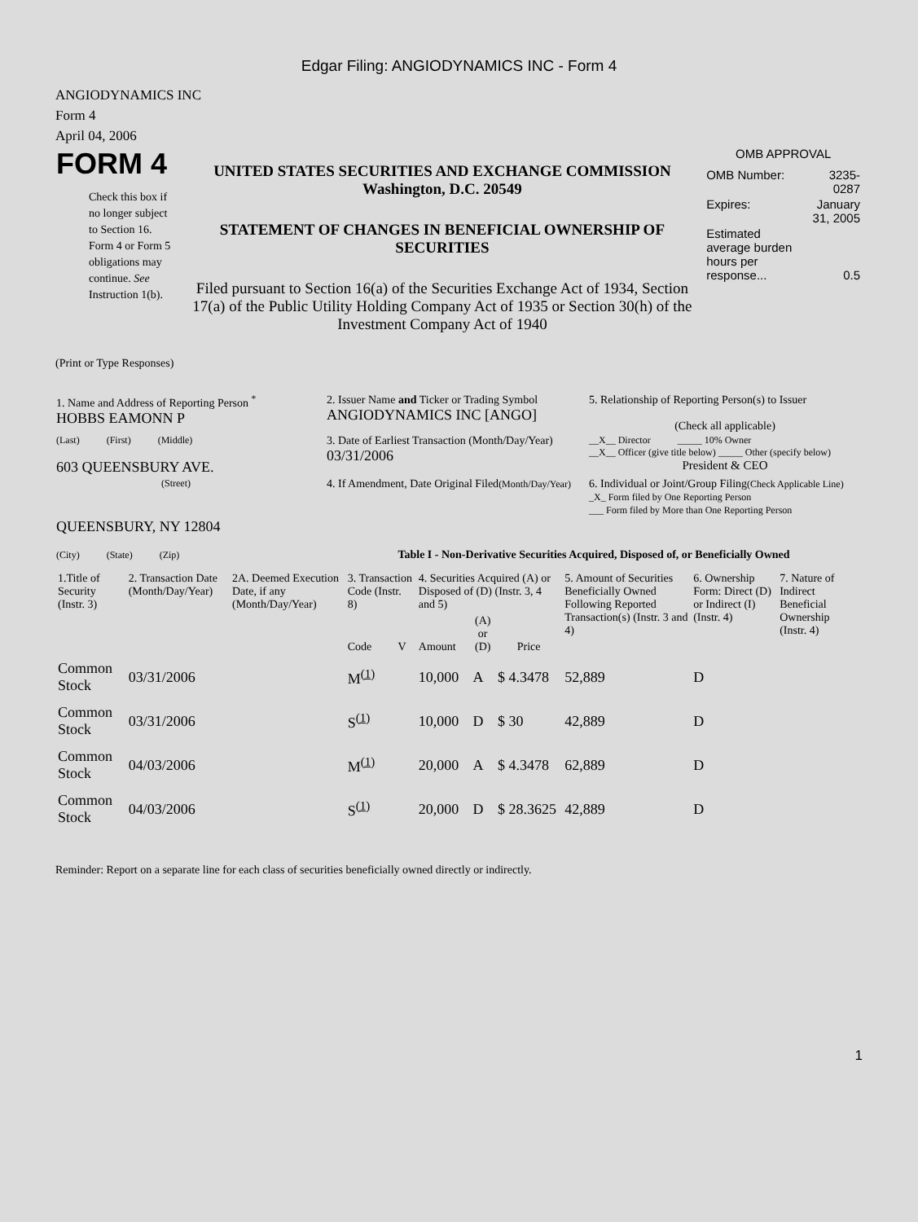Edgar Filing: ANGIODYNAMICS INC - Form 4
ANGIODYNAMICS INC
Form 4
April 04, 2006
| FORM 4 Check this box if no longer subject to Section 16. Form 4 or Form 5 obligations may continue. See Instruction 1(b). | UNITED STATES SECURITIES AND EXCHANGE COMMISSION Washington, D.C. 20549 STATEMENT OF CHANGES IN BENEFICIAL OWNERSHIP OF SECURITIES Filed pursuant to Section 16(a) of the Securities Exchange Act of 1934, Section 17(a) of the Public Utility Holding Company Act of 1935 or Section 30(h) of the Investment Company Act of 1940 | OMB APPROVAL / OMB Number: / 3235-0287 / / Expires: / January 31, 2005 / / Estimated average burden hours per response... / 0.5 / |
(Print or Type Responses)
| 1. Name and Address of Reporting Person <sup>*</sup> HOBBS EAMONN P | 2. Issuer Name and Ticker or Trading Symbol ANGIODYNAMICS INC [ANGO] | 5. Relationship of Reporting Person(s) to Issuer (Check all applicable) |
| (Last) (First) (Middle) 603 QUEENSBURY AVE. | 3. Date of Earliest Transaction (Month/Day/Year) 03/31/2006 | __X__ Director _____ 10% Owner __X__ Officer (give title below) _____ Other (specify below) President & CEO |
| (Street) | 4. If Amendment, Date Original Filed (Month/Day/Year) | 6. Individual or Joint/Group Filing (Check Applicable Line) _X_ Form filed by One Reporting Person ___ Form filed by More than One Reporting Person |
| QUEENSBURY, NY 12804 (City) (State) (Zip) | Table I - Non-Derivative Securities Acquired, Disposed of, or Beneficially Owned | |
| 1.Title of Security (Instr. 3) | 2. Transaction Date (Month/Day/Year) | 2A. Deemed Execution Date, if any (Month/Day/Year) | 3. Transaction Code (Instr. 8) | | 4. Securities Acquired (A) or Disposed of (D) (Instr. 3, 4 and 5) | | | 5. Amount of Securities Beneficially Owned Following Reported Transaction(s) (Instr. 3 and 4) | 6. Ownership Form: Direct (D) or Indirect (I) (Instr. 4) | 7. Nature of Indirect Beneficial Ownership (Instr. 4) |
| | | | Code | V | Amount | (A) or (D) | Price | | | |
| Common Stock | 03/31/2006 | | M<sup>(1)</sup> | | 10,000 | A | $ 4.3478 | 52,889 | D | |
| Common Stock | 03/31/2006 | | S<sup>(1)</sup> | | 10,000 | D | $ 30 | 42,889 | D | |
| Common Stock | 04/03/2006 | | M<sup>(1)</sup> | | 20,000 | A | $ 4.3478 | 62,889 | D | |
| Common Stock | 04/03/2006 | | S<sup>(1)</sup> | | 20,000 | D | $ 28.3625 | 42,889 | D | |
Reminder: Report on a separate line for each class of securities beneficially owned directly or indirectly.
1